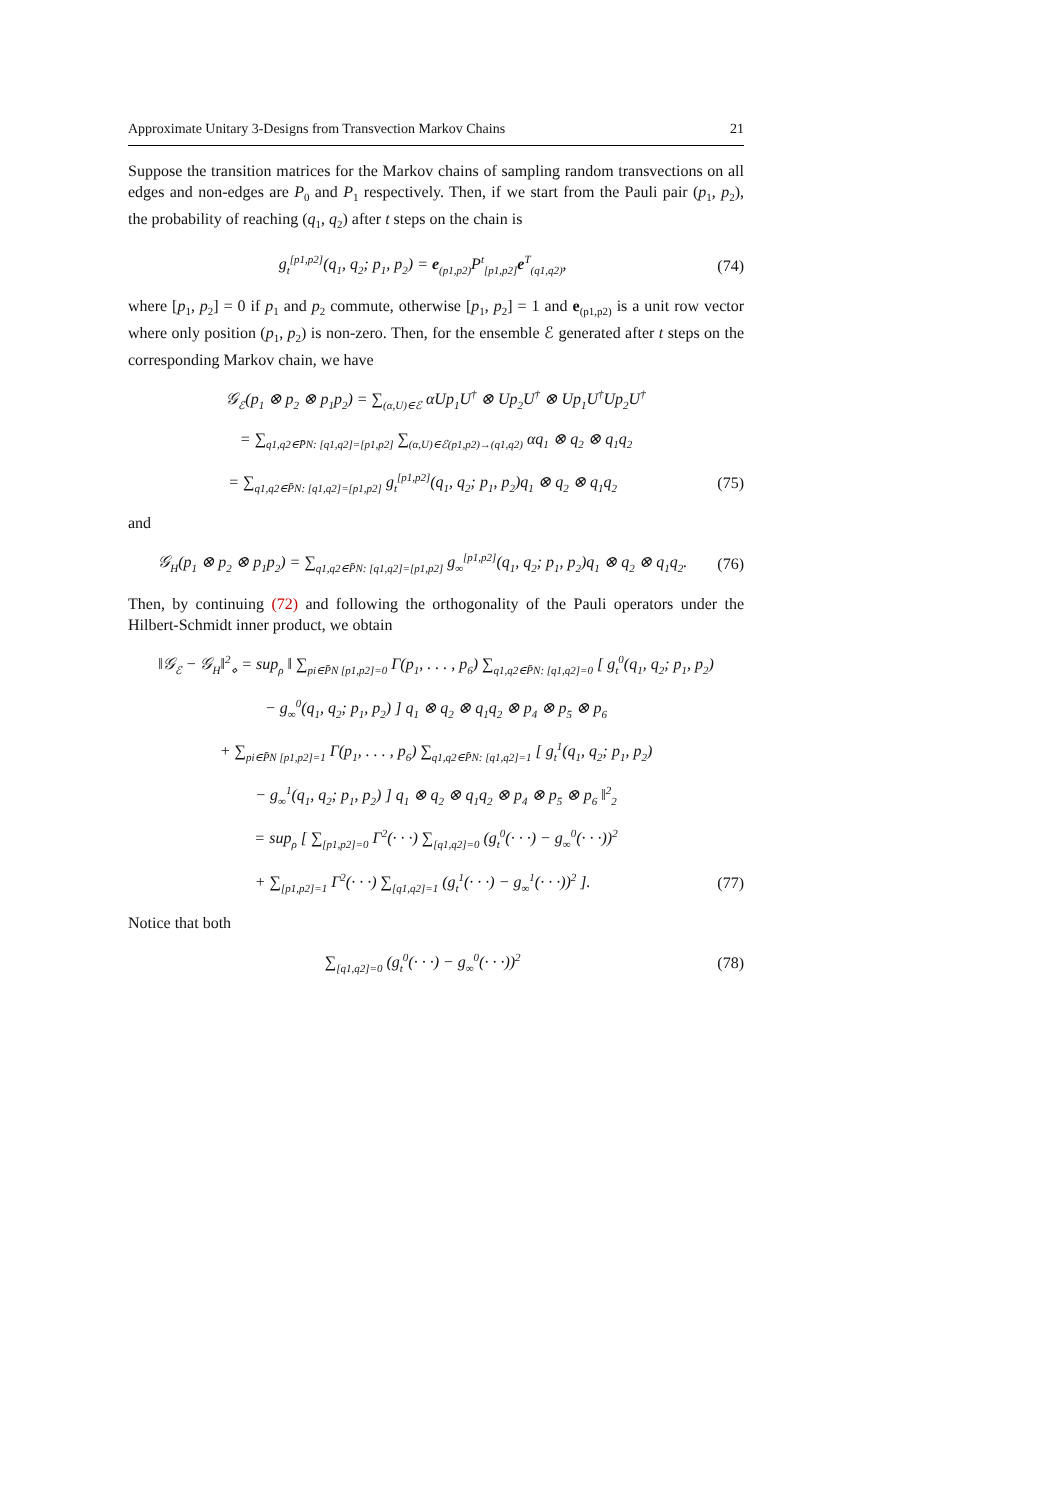Approximate Unitary 3-Designs from Transvection Markov Chains 21
Suppose the transition matrices for the Markov chains of sampling random transvections on all edges and non-edges are P<sub>0</sub> and P<sub>1</sub> respectively. Then, if we start from the Pauli pair (p<sub>1</sub>, p<sub>2</sub>), the probability of reaching (q<sub>1</sub>, q<sub>2</sub>) after t steps on the chain is
g<sub>t</sub><sup>[p1,p2]</sup>(q<sub>1</sub>, q<sub>2</sub>; p<sub>1</sub>, p<sub>2</sub>) = e<sub>(p1,p2)</sub>P<sup>t</sup><sub>[p1,p2]</sub>e<sup>T</sup><sub>(q1,q2)</sub>, (74)
where [p<sub>1</sub>, p<sub>2</sub>] = 0 if p<sub>1</sub> and p<sub>2</sub> commute, otherwise [p<sub>1</sub>, p<sub>2</sub>] = 1 and e<sub>(p1,p2)</sub> is a unit row vector where only position (p<sub>1</sub>, p<sub>2</sub>) is non-zero. Then, for the ensemble ℰ generated after t steps on the corresponding Markov chain, we have
𝒢<sub>ℰ</sub>(p<sub>1</sub> ⊗ p<sub>2</sub> ⊗ p<sub>1</sub>p<sub>2</sub>) = ∑<sub>(α,U)∈ℰ</sub> αUp<sub>1</sub>U<sup>†</sup> ⊗ Up<sub>2</sub>U<sup>†</sup> ⊗ Up<sub>1</sub>U<sup>†</sup>Up<sub>2</sub>U<sup>†</sup>
= ∑<sub>q1,q2∈P̄N: [q1,q2]=[p1,p2]</sub> ∑<sub>(α,U)∈ℰ(p1,p2)→(q1,q2)</sub> αq<sub>1</sub> ⊗ q<sub>2</sub> ⊗ q<sub>1</sub>q<sub>2</sub>
= ∑<sub>q1,q2∈P̄N: [q1,q2]=[p1,p2]</sub> g<sub>t</sub><sup>[p1,p2]</sup>(q<sub>1</sub>, q<sub>2</sub>; p<sub>1</sub>, p<sub>2</sub>)q<sub>1</sub> ⊗ q<sub>2</sub> ⊗ q<sub>1</sub>q<sub>2</sub> (75)
and
𝒢<sub>H</sub>(p<sub>1</sub> ⊗ p<sub>2</sub> ⊗ p<sub>1</sub>p<sub>2</sub>) = ∑<sub>q1,q2∈P̄N: [q1,q2]=[p1,p2]</sub> g<sub>∞</sub><sup>[p1,p2]</sup>(q<sub>1</sub>, q<sub>2</sub>; p<sub>1</sub>, p<sub>2</sub>)q<sub>1</sub> ⊗ q<sub>2</sub> ⊗ q<sub>1</sub>q<sub>2</sub>. (76)
Then, by continuing (72) and following the orthogonality of the Pauli operators under the Hilbert-Schmidt inner product, we obtain
‖𝒢<sub>ℰ</sub> − 𝒢<sub>H</sub>‖<sup>2</sup><sub>⋄</sub> = sup<sub>ρ</sub> ‖ ∑<sub>pi∈P̄N [p1,p2]=0</sub> Γ(p<sub>1</sub>, . . . , p<sub>6</sub>) ∑<sub>q1,q2∈P̄N: [q1,q2]=0</sub> [ g<sub>t</sub><sup>0</sup>(q<sub>1</sub>, q<sub>2</sub>; p<sub>1</sub>, p<sub>2</sub>)
− g<sub>∞</sub><sup>0</sup>(q<sub>1</sub>, q<sub>2</sub>; p<sub>1</sub>, p<sub>2</sub>) ] q<sub>1</sub> ⊗ q<sub>2</sub> ⊗ q<sub>1</sub>q<sub>2</sub> ⊗ p<sub>4</sub> ⊗ p<sub>5</sub> ⊗ p<sub>6</sub>
+ ∑<sub>pi∈P̄N [p1,p2]=1</sub> Γ(p<sub>1</sub>, . . . , p<sub>6</sub>) ∑<sub>q1,q2∈P̄N: [q1,q2]=1</sub> [ g<sub>t</sub><sup>1</sup>(q<sub>1</sub>, q<sub>2</sub>; p<sub>1</sub>, p<sub>2</sub>)
− g<sub>∞</sub><sup>1</sup>(q<sub>1</sub>, q<sub>2</sub>; p<sub>1</sub>, p<sub>2</sub>) ] q<sub>1</sub> ⊗ q<sub>2</sub> ⊗ q<sub>1</sub>q<sub>2</sub> ⊗ p<sub>4</sub> ⊗ p<sub>5</sub> ⊗ p<sub>6</sub> ‖<sup>2</sup><sub>2</sub>
= sup<sub>ρ</sub> [ ∑<sub>[p1,p2]=0</sub> Γ<sup>2</sup>(· · ·) ∑<sub>[q1,q2]=0</sub> (g<sub>t</sub><sup>0</sup>(· · ·) − g<sub>∞</sub><sup>0</sup>(· · ·))<sup>2</sup>
+ ∑<sub>[p1,p2]=1</sub> Γ<sup>2</sup>(· · ·) ∑<sub>[q1,q2]=1</sub> (g<sub>t</sub><sup>1</sup>(· · ·) − g<sub>∞</sub><sup>1</sup>(· · ·))<sup>2</sup> ]. (77)
Notice that both
∑<sub>[q1,q2]=0</sub> (g<sub>t</sub><sup>0</sup>(· · ·) − g<sub>∞</sub><sup>0</sup>(· · ·))<sup>2</sup> (78)